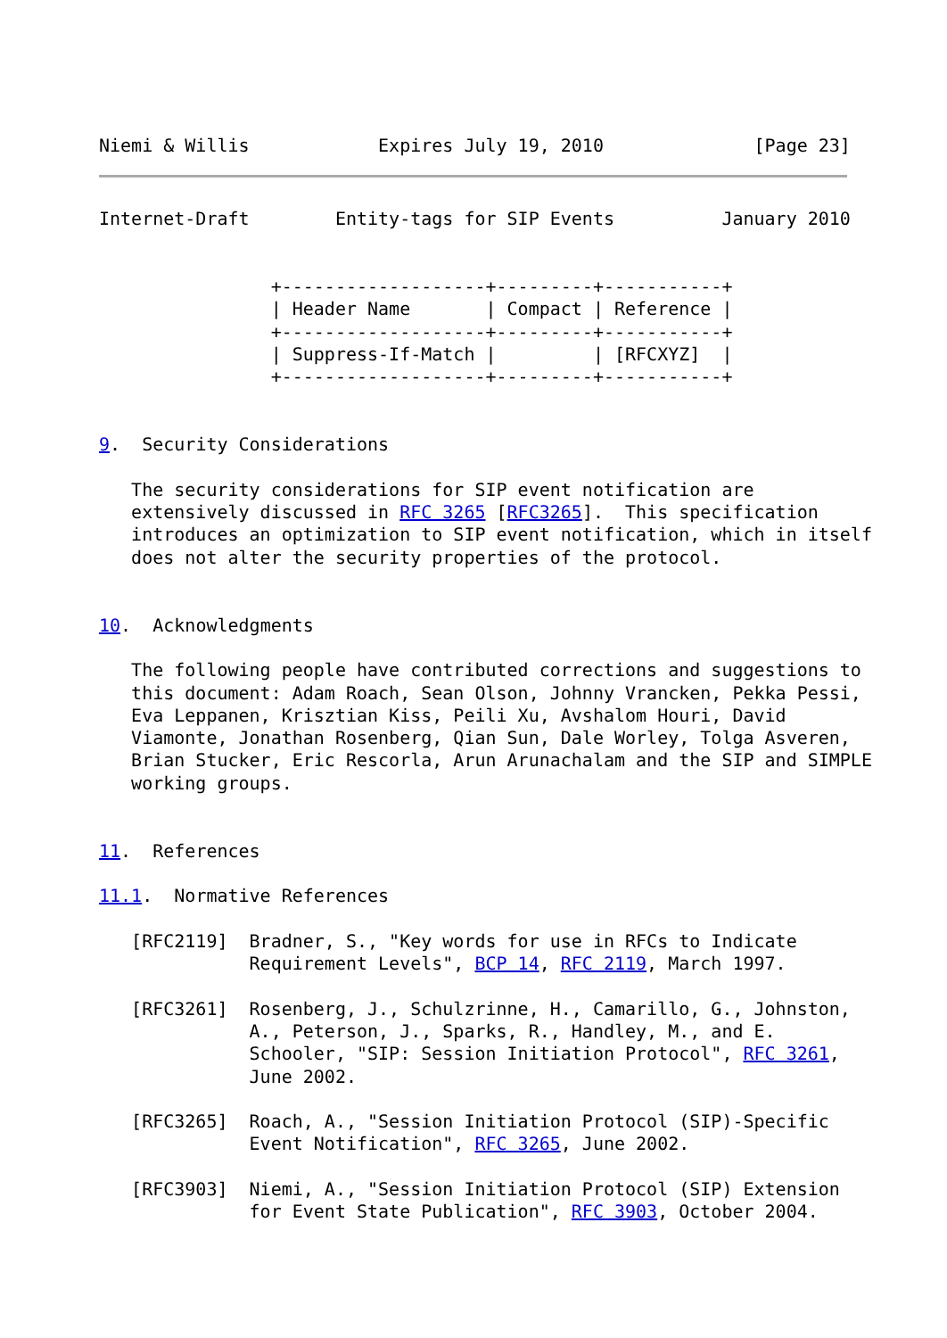Niemi & Willis            Expires July 19, 2010              [Page 23]
Internet-Draft        Entity-tags for SIP Events          January 2010


                +-------------------+---------+-----------+
                | Header Name       | Compact | Reference |
                +-------------------+---------+-----------+
                | Suppress-If-Match |         | [RFCXYZ]  |
                +-------------------+---------+-----------+


9.  Security Considerations

   The security considerations for SIP event notification are
   extensively discussed in RFC 3265 [RFC3265].  This specification
   introduces an optimization to SIP event notification, which in itself
   does not alter the security properties of the protocol.


10.  Acknowledgments

   The following people have contributed corrections and suggestions to
   this document: Adam Roach, Sean Olson, Johnny Vrancken, Pekka Pessi,
   Eva Leppanen, Krisztian Kiss, Peili Xu, Avshalom Houri, David
   Viamonte, Jonathan Rosenberg, Qian Sun, Dale Worley, Tolga Asveren,
   Brian Stucker, Eric Rescorla, Arun Arunachalam and the SIP and SIMPLE
   working groups.


11.  References

11.1.  Normative References

   [RFC2119]  Bradner, S., "Key words for use in RFCs to Indicate
              Requirement Levels", BCP 14, RFC 2119, March 1997.

   [RFC3261]  Rosenberg, J., Schulzrinne, H., Camarillo, G., Johnston,
              A., Peterson, J., Sparks, R., Handley, M., and E.
              Schooler, "SIP: Session Initiation Protocol", RFC 3261,
              June 2002.

   [RFC3265]  Roach, A., "Session Initiation Protocol (SIP)-Specific
              Event Notification", RFC 3265, June 2002.

   [RFC3903]  Niemi, A., "Session Initiation Protocol (SIP) Extension
              for Event State Publication", RFC 3903, October 2004.